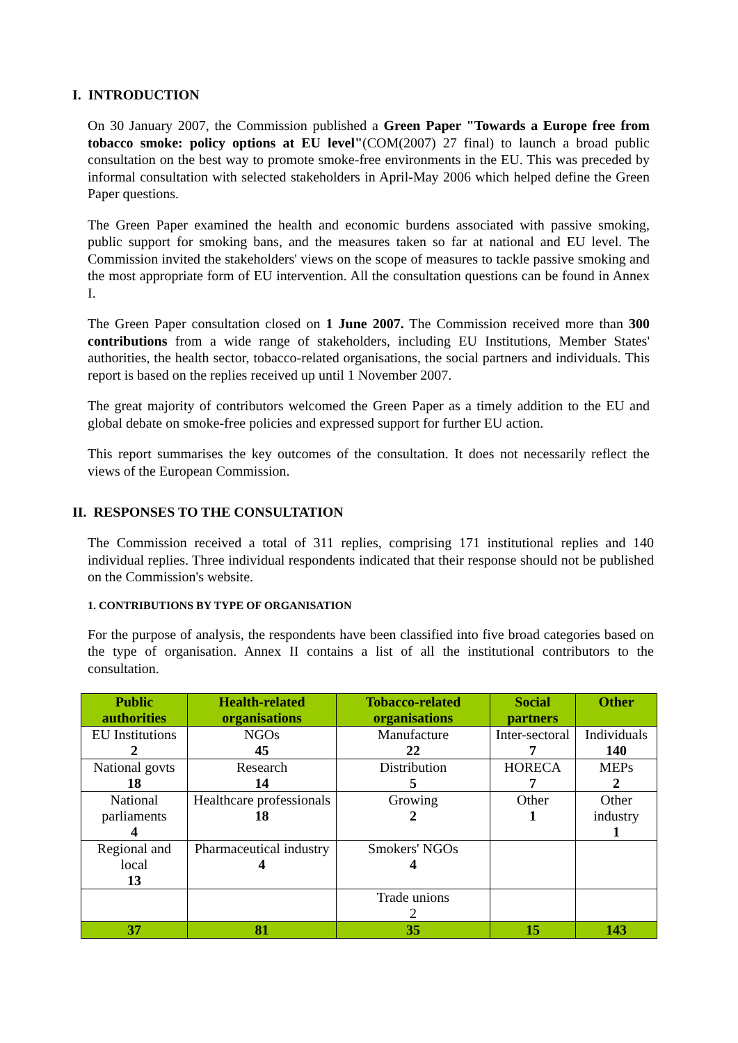I. INTRODUCTION
On 30 January 2007, the Commission published a Green Paper "Towards a Europe free from tobacco smoke: policy options at EU level"(COM(2007) 27 final) to launch a broad public consultation on the best way to promote smoke-free environments in the EU. This was preceded by informal consultation with selected stakeholders in April-May 2006 which helped define the Green Paper questions.
The Green Paper examined the health and economic burdens associated with passive smoking, public support for smoking bans, and the measures taken so far at national and EU level. The Commission invited the stakeholders' views on the scope of measures to tackle passive smoking and the most appropriate form of EU intervention. All the consultation questions can be found in Annex I.
The Green Paper consultation closed on 1 June 2007. The Commission received more than 300 contributions from a wide range of stakeholders, including EU Institutions, Member States' authorities, the health sector, tobacco-related organisations, the social partners and individuals. This report is based on the replies received up until 1 November 2007.
The great majority of contributors welcomed the Green Paper as a timely addition to the EU and global debate on smoke-free policies and expressed support for further EU action.
This report summarises the key outcomes of the consultation. It does not necessarily reflect the views of the European Commission.
II. RESPONSES TO THE CONSULTATION
The Commission received a total of 311 replies, comprising 171 institutional replies and 140 individual replies. Three individual respondents indicated that their response should not be published on the Commission's website.
1. CONTRIBUTIONS BY TYPE OF ORGANISATION
For the purpose of analysis, the respondents have been classified into five broad categories based on the type of organisation. Annex II contains a list of all the institutional contributors to the consultation.
| Public authorities | Health-related organisations | Tobacco-related organisations | Social partners | Other |
| --- | --- | --- | --- | --- |
| EU Institutions 2 | NGOs 45 | Manufacture 22 | Inter-sectoral 7 | Individuals 140 |
| National govts 18 | Research 14 | Distribution 5 | HORECA 7 | MEPs 2 |
| National parliaments 4 | Healthcare professionals 18 | Growing 2 | Other 1 | Other industry 1 |
| Regional and local 13 | Pharmaceutical industry 4 | Smokers' NGOs 4 | | |
| | | Trade unions 2 | | |
| 37 | 81 | 35 | 15 | 143 |